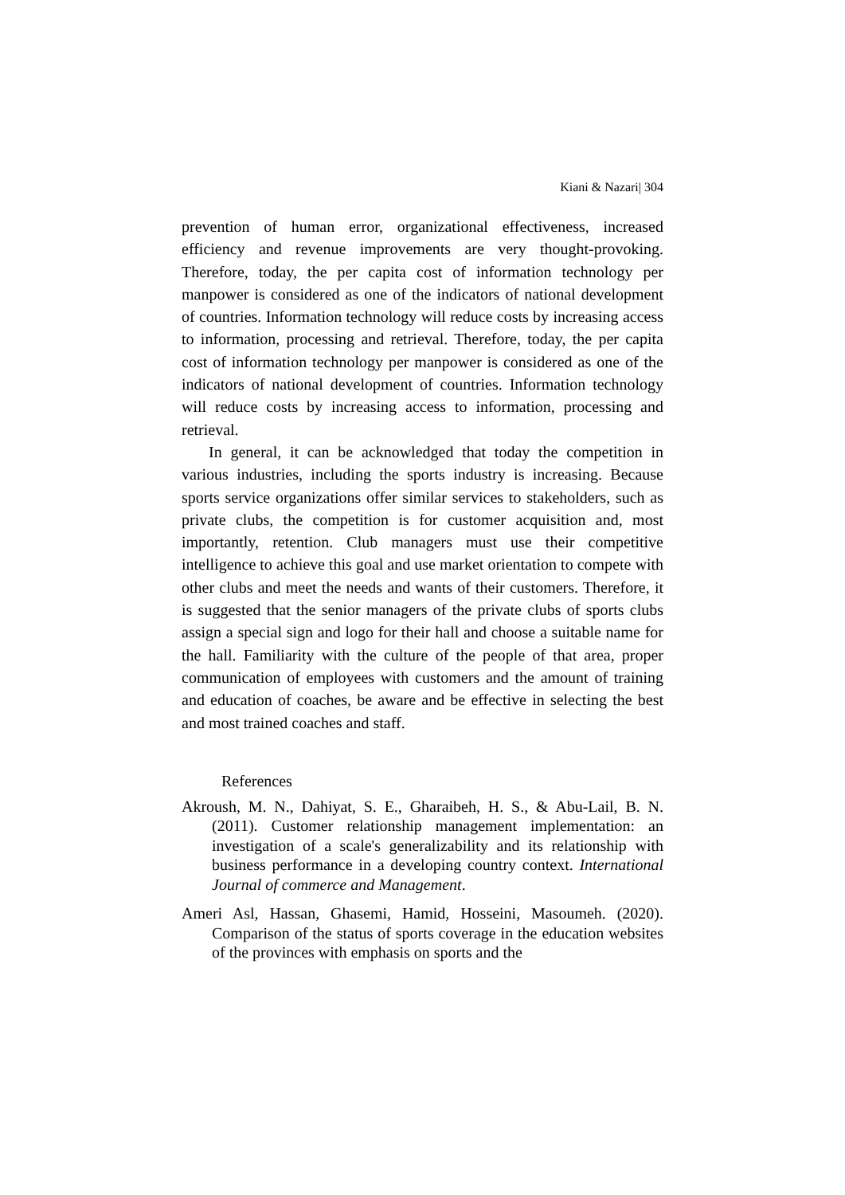Kiani & Nazari| 304
prevention of human error, organizational effectiveness, increased efficiency and revenue improvements are very thought-provoking. Therefore, today, the per capita cost of information technology per manpower is considered as one of the indicators of national development of countries. Information technology will reduce costs by increasing access to information, processing and retrieval. Therefore, today, the per capita cost of information technology per manpower is considered as one of the indicators of national development of countries. Information technology will reduce costs by increasing access to information, processing and retrieval.
In general, it can be acknowledged that today the competition in various industries, including the sports industry is increasing. Because sports service organizations offer similar services to stakeholders, such as private clubs, the competition is for customer acquisition and, most importantly, retention. Club managers must use their competitive intelligence to achieve this goal and use market orientation to compete with other clubs and meet the needs and wants of their customers. Therefore, it is suggested that the senior managers of the private clubs of sports clubs assign a special sign and logo for their hall and choose a suitable name for the hall. Familiarity with the culture of the people of that area, proper communication of employees with customers and the amount of training and education of coaches, be aware and be effective in selecting the best and most trained coaches and staff.
References
Akroush, M. N., Dahiyat, S. E., Gharaibeh, H. S., & Abu-Lail, B. N. (2011). Customer relationship management implementation: an investigation of a scale's generalizability and its relationship with business performance in a developing country context. International Journal of commerce and Management.
Ameri Asl, Hassan, Ghasemi, Hamid, Hosseini, Masoumeh. (2020). Comparison of the status of sports coverage in the education websites of the provinces with emphasis on sports and the